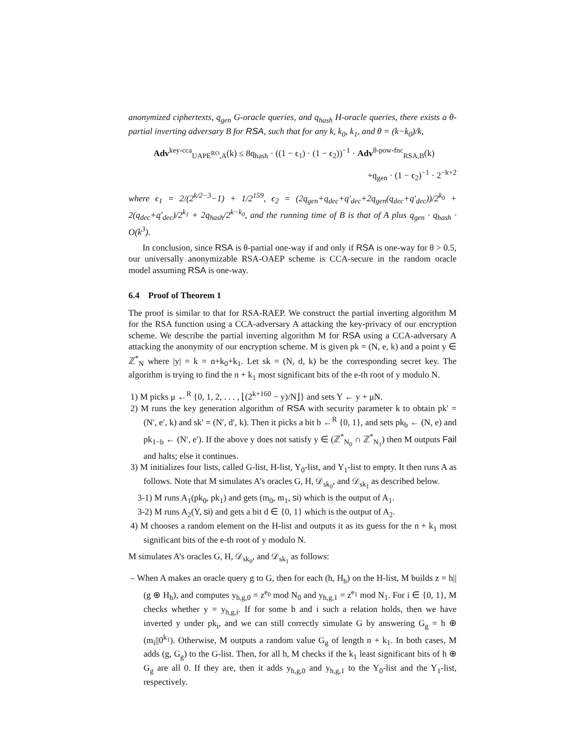anonymized ciphertexts, q<sub>gen</sub> G-oracle queries, and q<sub>hash</sub> H-oracle queries, there exists a θ-partial inverting adversary B for RSA, such that for any k, k<sub>0</sub>, k<sub>1</sub>, and θ = (k−k<sub>0</sub>)/k,
Adv<sup>key-cca</sup><sub>UAPE<sup>RO</sup>,A</sub>(k) ≤ 8q<sub>hash</sub> · ((1 − ϵ<sub>1</sub>) · (1 − ϵ<sub>2</sub>))<sup>−1</sup> · Adv<sup>θ-pow-fnc</sup><sub>RSA,B</sub>(k)
+q<sub>gen</sub> · (1 − ϵ<sub>2</sub>)<sup>−1</sup> · 2<sup>−k+2</sup>
where ϵ<sub>1</sub> = 2/(2<sup>k/2−3</sup>−1) + 1/2<sup>159</sup>, ϵ<sub>2</sub> = (2q<sub>gen</sub>+q<sub>dec</sub>+q′<sub>dec</sub>+2q<sub>gen</sub>(q<sub>dec</sub>+q′<sub>dec</sub>))/2<sup>k<sub>0</sub></sup> + 2(q<sub>dec</sub>+q′<sub>dec</sub>)/2<sup>k<sub>1</sub></sup> + 2q<sub>hash</sub>/2<sup>k−k<sub>0</sub></sup>, and the running time of B is that of A plus q<sub>gen</sub> · q<sub>hash</sub> · O(k<sup>3</sup>).
In conclusion, since RSA is θ-partial one-way if and only if RSA is one-way for θ > 0.5, our universally anonymizable RSA-OAEP scheme is CCA-secure in the random oracle model assuming RSA is one-way.
6.4 Proof of Theorem 1
The proof is similar to that for RSA-RAEP. We construct the partial inverting algorithm M for the RSA function using a CCA-adversary A attacking the key-privacy of our encryption scheme. We describe the partial inverting algorithm M for RSA using a CCA-adversary A attacking the anonymity of our encryption scheme. M is given pk = (N, e, k) and a point y ∈ ℤ<sup>*</sup><sub>N</sub> where |y| = k = n+k<sub>0</sub>+k<sub>1</sub>. Let sk = (N, d, k) be the corresponding secret key. The algorithm is trying to find the n + k<sub>1</sub> most significant bits of the e-th root of y modulo N.
1) M picks μ ←<sup>R</sup> {0, 1, 2, . . . , ⌊(2<sup>k+160</sup> − y)/N⌋} and sets Y ← y + μN.
2) M runs the key generation algorithm of RSA with security parameter k to obtain pk′ = (N′, e′, k) and sk′ = (N′, d′, k). Then it picks a bit b ←<sup>R</sup> {0, 1}, and sets pk<sub>b</sub> ← (N, e) and pk<sub>1−b</sub> ← (N′, e′). If the above y does not satisfy y ∈ (ℤ<sup>*</sup><sub>N<sub>0</sub></sub> ∩ ℤ<sup>*</sup><sub>N<sub>1</sub></sub>) then M outputs Fail and halts; else it continues.
3) M initializes four lists, called G-list, H-list, Y<sub>0</sub>-list, and Y<sub>1</sub>-list to empty. It then runs A as follows. Note that M simulates A’s oracles G, H, 𝒟<sub>sk<sub>0</sub></sub>, and 𝒟<sub>sk<sub>1</sub></sub> as described below.
3-1) M runs A<sub>1</sub>(pk<sub>0</sub>, pk<sub>1</sub>) and gets (m<sub>0</sub>, m<sub>1</sub>, si) which is the output of A<sub>1</sub>.
3-2) M runs A<sub>2</sub>(Y, si) and gets a bit d ∈ {0, 1} which is the output of A<sub>2</sub>.
4) M chooses a random element on the H-list and outputs it as its guess for the n + k<sub>1</sub> most significant bits of the e-th root of y modulo N.
M simulates A’s oracles G, H, 𝒟<sub>sk<sub>0</sub></sub>, and 𝒟<sub>sk<sub>1</sub></sub> as follows:
– When A makes an oracle query g to G, then for each (h, H<sub>h</sub>) on the H-list, M builds z = h||(g ⊕ H<sub>h</sub>), and computes y<sub>h,g,0</sub> = z<sup>e<sub>0</sub></sup> mod N<sub>0</sub> and y<sub>h,g,1</sub> = z<sup>e<sub>1</sub></sup> mod N<sub>1</sub>. For i ∈ {0, 1}, M checks whether y = y<sub>h,g,i</sub>. If for some h and i such a relation holds, then we have inverted y under pk<sub>i</sub>, and we can still correctly simulate G by answering G<sub>g</sub> = h ⊕ (m<sub>i</sub>||0<sup>k<sub>1</sub></sup>). Otherwise, M outputs a random value G<sub>g</sub> of length n + k<sub>1</sub>. In both cases, M adds (g, G<sub>g</sub>) to the G-list. Then, for all h, M checks if the k<sub>1</sub> least significant bits of h ⊕ G<sub>g</sub> are all 0. If they are, then it adds y<sub>h,g,0</sub> and y<sub>h,g,1</sub> to the Y<sub>0</sub>-list and the Y<sub>1</sub>-list, respectively.